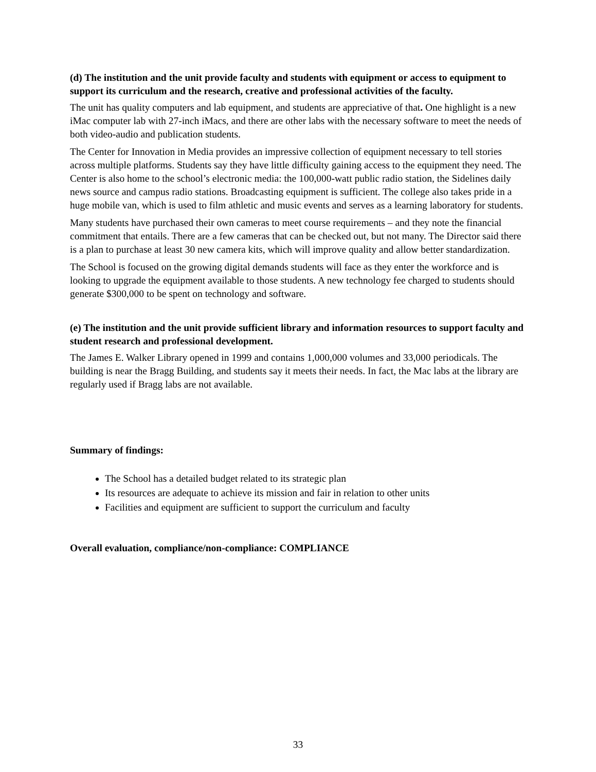(d) The institution and the unit provide faculty and students with equipment or access to equipment to support its curriculum and the research, creative and professional activities of the faculty.
The unit has quality computers and lab equipment, and students are appreciative of that. One highlight is a new iMac computer lab with 27-inch iMacs, and there are other labs with the necessary software to meet the needs of both video-audio and publication students.
The Center for Innovation in Media provides an impressive collection of equipment necessary to tell stories across multiple platforms. Students say they have little difficulty gaining access to the equipment they need. The Center is also home to the school’s electronic media: the 100,000-watt public radio station, the Sidelines daily news source and campus radio stations. Broadcasting equipment is sufficient. The college also takes pride in a huge mobile van, which is used to film athletic and music events and serves as a learning laboratory for students.
Many students have purchased their own cameras to meet course requirements – and they note the financial commitment that entails. There are a few cameras that can be checked out, but not many. The Director said there is a plan to purchase at least 30 new camera kits, which will improve quality and allow better standardization.
The School is focused on the growing digital demands students will face as they enter the workforce and is looking to upgrade the equipment available to those students. A new technology fee charged to students should generate $300,000 to be spent on technology and software.
(e) The institution and the unit provide sufficient library and information resources to support faculty and student research and professional development.
The James E. Walker Library opened in 1999 and contains 1,000,000 volumes and 33,000 periodicals. The building is near the Bragg Building, and students say it meets their needs. In fact, the Mac labs at the library are regularly used if Bragg labs are not available.
Summary of findings:
The School has a detailed budget related to its strategic plan
Its resources are adequate to achieve its mission and fair in relation to other units
Facilities and equipment are sufficient to support the curriculum and faculty
Overall evaluation, compliance/non-compliance: COMPLIANCE
33